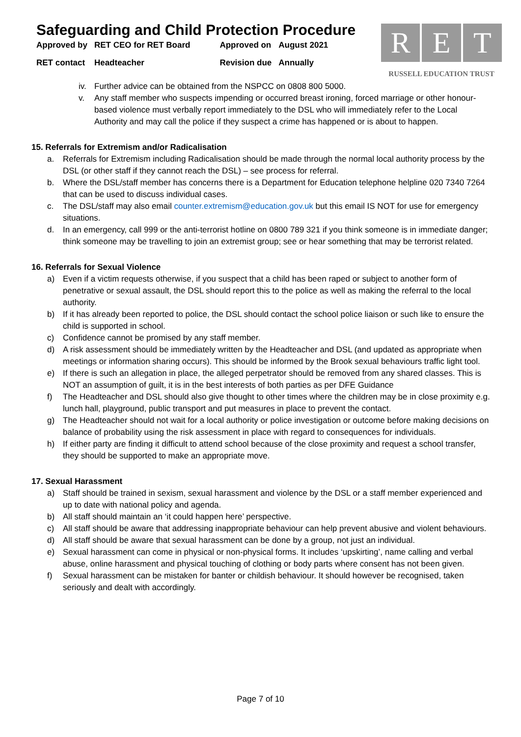Safeguarding and Child Protection Procedure
| Approved by | RET CEO for RET Board | Approved on | August 2021 |
| RET contact | Headteacher | Revision due | Annually |
R E T
RUSSELL EDUCATION TRUST
iv. Further advice can be obtained from the NSPCC on 0808 800 5000.
v. Any staff member who suspects impending or occurred breast ironing, forced marriage or other honour-based violence must verbally report immediately to the DSL who will immediately refer to the Local Authority and may call the police if they suspect a crime has happened or is about to happen.
15. Referrals for Extremism and/or Radicalisation
a. Referrals for Extremism including Radicalisation should be made through the normal local authority process by the DSL (or other staff if they cannot reach the DSL) – see process for referral.
b. Where the DSL/staff member has concerns there is a Department for Education telephone helpline 020 7340 7264 that can be used to discuss individual cases.
c. The DSL/staff may also email counter.extremism@education.gov.uk but this email IS NOT for use for emergency situations.
d. In an emergency, call 999 or the anti-terrorist hotline on 0800 789 321 if you think someone is in immediate danger; think someone may be travelling to join an extremist group; see or hear something that may be terrorist related.
16. Referrals for Sexual Violence
a) Even if a victim requests otherwise, if you suspect that a child has been raped or subject to another form of penetrative or sexual assault, the DSL should report this to the police as well as making the referral to the local authority.
b) If it has already been reported to police, the DSL should contact the school police liaison or such like to ensure the child is supported in school.
c) Confidence cannot be promised by any staff member.
d) A risk assessment should be immediately written by the Headteacher and DSL (and updated as appropriate when meetings or information sharing occurs). This should be informed by the Brook sexual behaviours traffic light tool.
e) If there is such an allegation in place, the alleged perpetrator should be removed from any shared classes. This is NOT an assumption of guilt, it is in the best interests of both parties as per DFE Guidance
f) The Headteacher and DSL should also give thought to other times where the children may be in close proximity e.g. lunch hall, playground, public transport and put measures in place to prevent the contact.
g) The Headteacher should not wait for a local authority or police investigation or outcome before making decisions on balance of probability using the risk assessment in place with regard to consequences for individuals.
h) If either party are finding it difficult to attend school because of the close proximity and request a school transfer, they should be supported to make an appropriate move.
17. Sexual Harassment
a) Staff should be trained in sexism, sexual harassment and violence by the DSL or a staff member experienced and up to date with national policy and agenda.
b) All staff should maintain an ‘it could happen here’ perspective.
c) All staff should be aware that addressing inappropriate behaviour can help prevent abusive and violent behaviours.
d) All staff should be aware that sexual harassment can be done by a group, not just an individual.
e) Sexual harassment can come in physical or non-physical forms. It includes ‘upskirting’, name calling and verbal abuse, online harassment and physical touching of clothing or body parts where consent has not been given.
f) Sexual harassment can be mistaken for banter or childish behaviour. It should however be recognised, taken seriously and dealt with accordingly.
Page 7 of 10